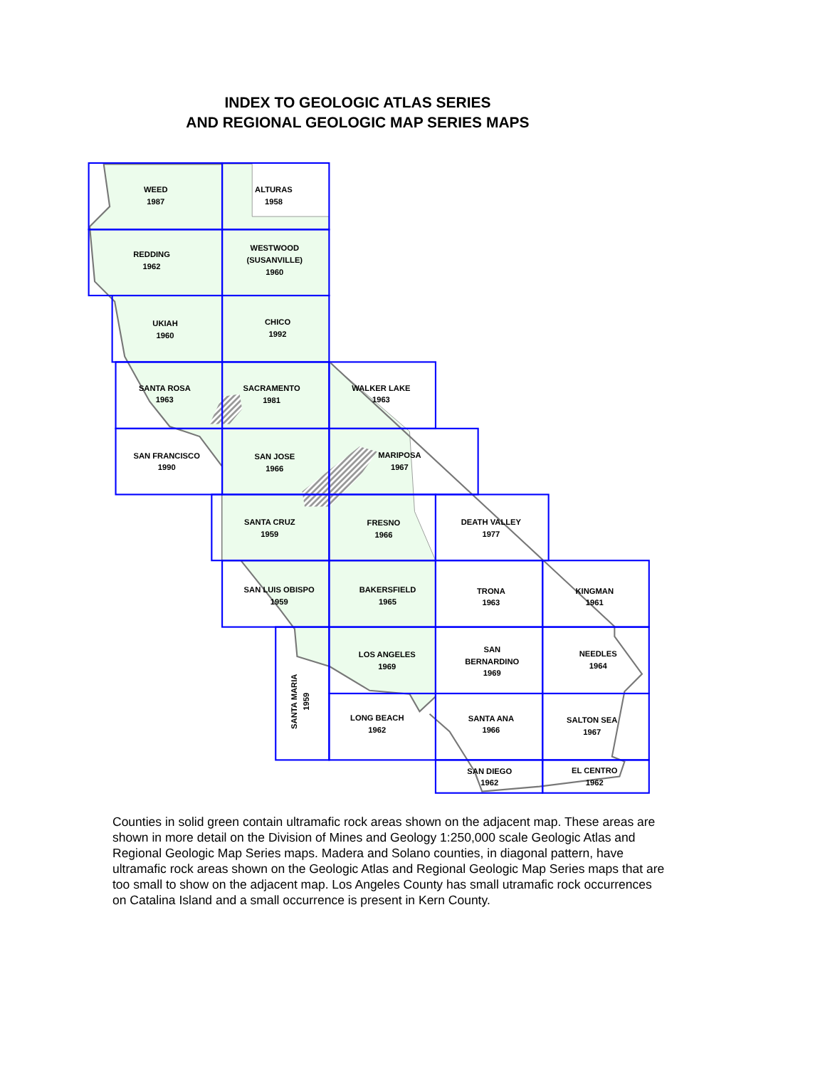INDEX TO GEOLOGIC ATLAS SERIES
AND REGIONAL GEOLOGIC MAP SERIES MAPS
WEED
1987
ALTURAS
1958
REDDING
1962
WESTWOOD
(SUSANVILLE)
1960
UKIAH
1960
CHICO
1992
SANTA ROSA
1963
SACRAMENTO
1981
WALKER LAKE
1963
SAN FRANCISCO
1990
SAN JOSE
1966
MARIPOSA
1967
SANTA CRUZ
1959
FRESNO
1966
DEATH VALLEY
1977
SAN LUIS OBISPO
1959
BAKERSFIELD
1965
TRONA
1963
KINGMAN
1961
SANTA MARIA
1959
LOS ANGELES
1969
SAN
BERNARDINO
1969
NEEDLES
1964
LONG BEACH
1962
SANTA ANA
1966
SALTON SEA
1967
SAN DIEGO
1962
EL CENTRO
1962
Counties in solid green contain ultramafic rock areas shown on the adjacent map. These areas are shown in more detail on the Division of Mines and Geology 1:250,000 scale Geologic Atlas and Regional Geologic Map Series maps. Madera and Solano counties, in diagonal pattern, have ultramafic rock areas shown on the Geologic Atlas and Regional Geologic Map Series maps that are too small to show on the adjacent map. Los Angeles County has small utramafic rock occurrences on Catalina Island and a small occurrence is present in Kern County.